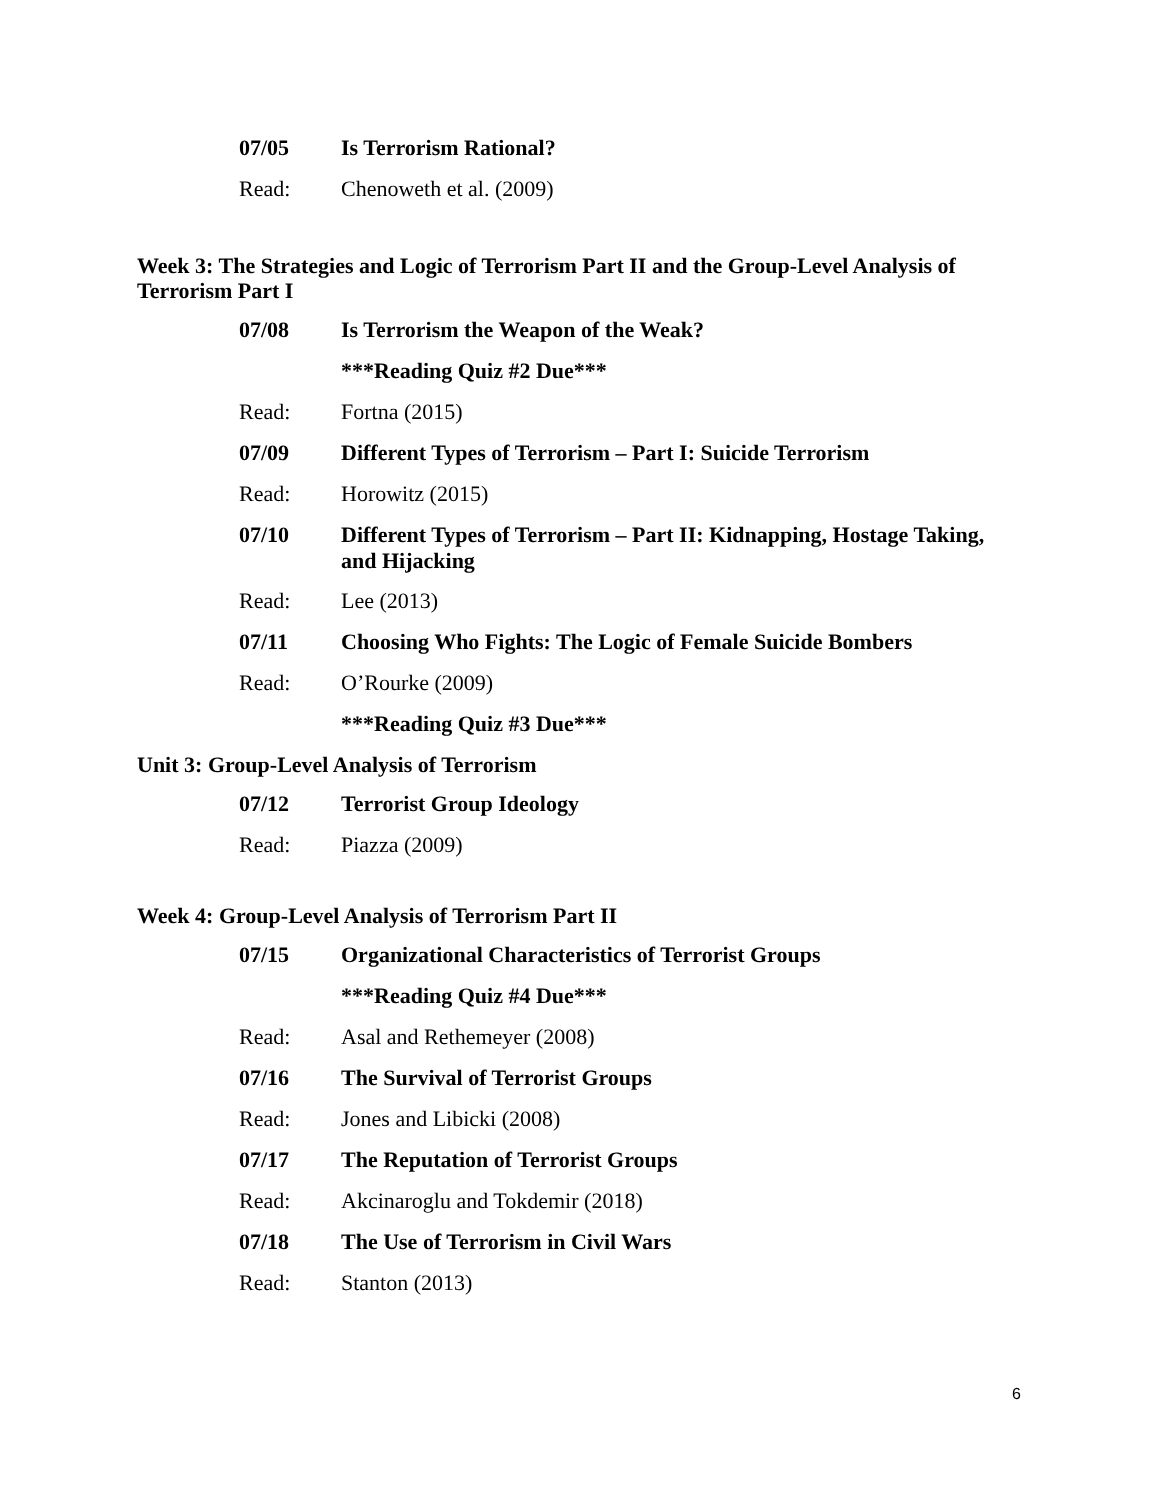07/05 Is Terrorism Rational?
Read: Chenoweth et al. (2009)
Week 3: The Strategies and Logic of Terrorism Part II and the Group-Level Analysis of Terrorism Part I
07/08 Is Terrorism the Weapon of the Weak?
***Reading Quiz #2 Due***
Read: Fortna (2015)
07/09 Different Types of Terrorism – Part I: Suicide Terrorism
Read: Horowitz (2015)
07/10 Different Types of Terrorism – Part II: Kidnapping, Hostage Taking, and Hijacking
Read: Lee (2013)
07/11 Choosing Who Fights: The Logic of Female Suicide Bombers
Read: O’Rourke (2009)
***Reading Quiz #3 Due***
Unit 3: Group-Level Analysis of Terrorism
07/12 Terrorist Group Ideology
Read: Piazza (2009)
Week 4: Group-Level Analysis of Terrorism Part II
07/15 Organizational Characteristics of Terrorist Groups
***Reading Quiz #4 Due***
Read: Asal and Rethemeyer (2008)
07/16 The Survival of Terrorist Groups
Read: Jones and Libicki (2008)
07/17 The Reputation of Terrorist Groups
Read: Akcinaroglu and Tokdemir (2018)
07/18 The Use of Terrorism in Civil Wars
Read: Stanton (2013)
6